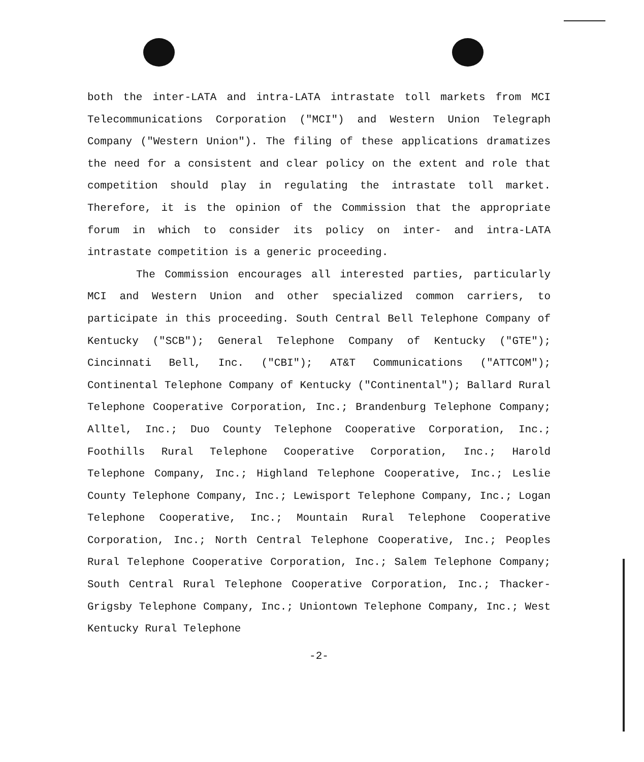both the inter-LATA and intra-LATA intrastate toll markets from MCI Telecommunications Corporation ("MCI") and Western Union Telegraph Company ("Western Union"). The filing of these applications dramatizes the need for a consistent and clear policy on the extent and role that competition should play in regulating the intrastate toll market. Therefore, it is the opinion of the Commission that the appropriate forum in which to consider its policy on inter- and intra-LATA intrastate competition is a generic proceeding.
The Commission encourages all interested parties, particularly MCI and Western Union and other specialized common carriers, to participate in this proceeding. South Central Bell Telephone Company of Kentucky ("SCB"); General Telephone Company of Kentucky ("GTE"); Cincinnati Bell, Inc. ("CBI"); AT&T Communications ("ATTCOM"); Continental Telephone Company of Kentucky ("Continental"); Ballard Rural Telephone Cooperative Corporation, Inc.; Brandenburg Telephone Company; Alltel, Inc.; Duo County Telephone Cooperative Corporation, Inc.; Foothills Rural Telephone Cooperative Corporation, Inc.; Harold Telephone Company, Inc.; Highland Telephone Cooperative, Inc.; Leslie County Telephone Company, Inc.; Lewisport Telephone Company, Inc.; Logan Telephone Cooperative, Inc.; Mountain Rural Telephone Cooperative Corporation, Inc.; North Central Telephone Cooperative, Inc.; Peoples Rural Telephone Cooperative Corporation, Inc.; Salem Telephone Company; South Central Rural Telephone Cooperative Corporation, Inc.; Thacker-Grigsby Telephone Company, Inc.; Uniontown Telephone Company, Inc.; West Kentucky Rural Telephone
-2-